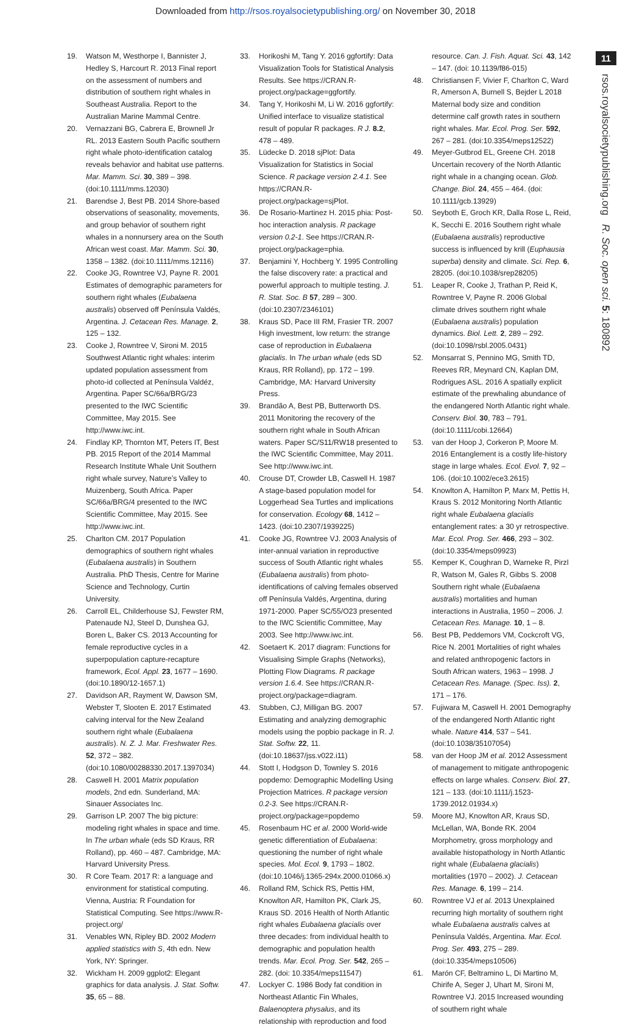Downloaded from http://rsos.royalsocietypublishing.org/ on November 30, 2018
11
rsos.royalsocietypublishing.org R. Soc. open sci. 5: 180892
19. Watson M, Westhorpe I, Bannister J, Hedley S, Harcourt R. 2013 Final report on the assessment of numbers and distribution of southern right whales in Southeast Australia. Report to the Australian Marine Mammal Centre.
20. Vernazzani BG, Cabrera E, Brownell Jr RL. 2013 Eastern South Pacific southern right whale photo-identification catalog reveals behavior and habitat use patterns. Mar. Mamm. Sci. 30, 389 – 398. (doi:10.1111/mms.12030)
21. Barendse J, Best PB. 2014 Shore-based observations of seasonality, movements, and group behavior of southern right whales in a nonnursery area on the South African west coast. Mar. Mamm. Sci. 30, 1358 – 1382. (doi:10.1111/mms.12116)
22. Cooke JG, Rowntree VJ, Payne R. 2001 Estimates of demographic parameters for southern right whales (Eubalaena australis) observed off Península Valdés, Argentina. J. Cetacean Res. Manage. 2, 125 – 132.
23. Cooke J, Rowntree V, Sironi M. 2015 Southwest Atlantic right whales: interim updated population assessment from photo-id collected at Península Valdéz, Argentina. Paper SC/66a/BRG/23 presented to the IWC Scientific Committee, May 2015. See http://www.iwc.int.
24. Findlay KP, Thornton MT, Peters IT, Best PB. 2015 Report of the 2014 Mammal Research Institute Whale Unit Southern right whale survey, Nature’s Valley to Muizenberg, South Africa. Paper SC/66a/BRG/4 presented to the IWC Scientific Committee, May 2015. See http://www.iwc.int.
25. Charlton CM. 2017 Population demographics of southern right whales (Eubalaena australis) in Southern Australia. PhD Thesis, Centre for Marine Science and Technology, Curtin University.
26. Carroll EL, Childerhouse SJ, Fewster RM, Patenaude NJ, Steel D, Dunshea GJ, Boren L, Baker CS. 2013 Accounting for female reproductive cycles in a superpopulation capture-recapture framework, Ecol. Appl. 23, 1677 – 1690. (doi:10.1890/12-1657.1)
27. Davidson AR, Rayment W, Dawson SM, Webster T, Slooten E. 2017 Estimated calving interval for the New Zealand southern right whale (Eubalaena australis). N. Z. J. Mar. Freshwater Res. 52, 372 – 382. (doi:10.1080/00288330.2017.1397034)
28. Caswell H. 2001 Matrix population models, 2nd edn. Sunderland, MA: Sinauer Associates Inc.
29. Garrison LP. 2007 The big picture: modeling right whales in space and time. In The urban whale (eds SD Kraus, RR Rolland), pp. 460 – 487. Cambridge, MA: Harvard University Press.
30. R Core Team. 2017 R: a language and environment for statistical computing. Vienna, Austria: R Foundation for Statistical Computing. See https://www.R-project.org/
31. Venables WN, Ripley BD. 2002 Modern applied statistics with S, 4th edn. New York, NY: Springer.
32. Wickham H. 2009 ggplot2: Elegant graphics for data analysis. J. Stat. Softw. 35, 65 – 88.
33. Horikoshi M, Tang Y. 2016 ggfortify: Data Visualization Tools for Statistical Analysis Results. See https://CRAN.R-project.org/package=ggfortify.
34. Tang Y, Horikoshi M, Li W. 2016 ggfortify: Unified interface to visualize statistical result of popular R packages. R J. 8.2, 478 – 489.
35. Lüdecke D. 2018 sjPlot: Data Visualization for Statistics in Social Science. R package version 2.4.1. See https://CRAN.R-project.org/package=sjPlot.
36. De Rosario-Martinez H. 2015 phia: Post-hoc interaction analysis. R package version 0.2-1. See https://CRAN.R-project.org/package=phia.
37. Benjamini Y, Hochberg Y. 1995 Controlling the false discovery rate: a practical and powerful approach to multiple testing. J. R. Stat. Soc. B 57, 289 – 300. (doi:10.2307/2346101)
38. Kraus SD, Pace III RM, Frasier TR. 2007 High investment, low return: the strange case of reproduction in Eubalaena glacialis. In The urban whale (eds SD Kraus, RR Rolland), pp. 172 – 199. Cambridge, MA: Harvard University Press.
39. Brandão A, Best PB, Butterworth DS. 2011 Monitoring the recovery of the southern right whale in South African waters. Paper SC/S11/RW18 presented to the IWC Scientific Committee, May 2011. See http://www.iwc.int.
40. Crouse DT, Crowder LB, Caswell H. 1987 A stage-based population model for Loggerhead Sea Turtles and implications for conservation. Ecology 68, 1412 – 1423. (doi:10.2307/1939225)
41. Cooke JG, Rowntree VJ. 2003 Analysis of inter-annual variation in reproductive success of South Atlantic right whales (Eubalaena australis) from photo-identifications of calving females observed off Península Valdés, Argentina, during 1971-2000. Paper SC/55/O23 presented to the IWC Scientific Committee, May 2003. See http://www.iwc.int.
42. Soetaert K. 2017 diagram: Functions for Visualising Simple Graphs (Networks), Plotting Flow Diagrams. R package version 1.6.4. See https://CRAN.R-project.org/package=diagram.
43. Stubben, CJ, Milligan BG. 2007 Estimating and analyzing demographic models using the popbio package in R. J. Stat. Softw. 22, 11. (doi:10.18637/jss.v022.i11)
44. Stott I, Hodgson D, Townley S. 2016 popdemo: Demographic Modelling Using Projection Matrices. R package version 0.2-3. See https://CRAN.R-project.org/package=popdemo
45. Rosenbaum HC et al. 2000 World-wide genetic differentiation of Eubalaena: questioning the number of right whale species. Mol. Ecol. 9, 1793 – 1802. (doi:10.1046/j.1365-294x.2000.01066.x)
46. Rolland RM, Schick RS, Pettis HM, Knowlton AR, Hamilton PK, Clark JS, Kraus SD. 2016 Health of North Atlantic right whales Eubalaena glacialis over three decades: from individual health to demographic and population health trends. Mar. Ecol. Prog. Ser. 542, 265 – 282. (doi: 10.3354/meps11547)
47. Lockyer C. 1986 Body fat condition in Northeast Atlantic Fin Whales, Balaenoptera physalus, and its relationship with reproduction and food
resource. Can. J. Fish. Aquat. Sci. 43, 142 – 147. (doi: 10.1139/f86-015)
48. Christiansen F, Vivier F, Charlton C, Ward R, Amerson A, Burnell S, Bejder L 2018 Maternal body size and condition determine calf growth rates in southern right whales. Mar. Ecol. Prog. Ser. 592, 267 – 281. (doi:10.3354/meps12522)
49. Meyer-Gutbrod EL, Greene CH. 2018 Uncertain recovery of the North Atlantic right whale in a changing ocean. Glob. Change. Biol. 24, 455 – 464. (doi: 10.1111/gcb.13929)
50. Seyboth E, Groch KR, Dalla Rose L, Reid, K, Secchi E. 2016 Southern right whale (Eubalaena australis) reproductive success is influenced by krill (Euphausia superba) density and climate. Sci. Rep. 6, 28205. (doi:10.1038/srep28205)
51. Leaper R, Cooke J, Trathan P, Reid K, Rowntree V, Payne R. 2006 Global climate drives southern right whale (Eubalaena australis) population dynamics. Biol. Lett. 2, 289 – 292. (doi:10.1098/rsbl.2005.0431)
52. Monsarrat S, Pennino MG, Smith TD, Reeves RR, Meynard CN, Kaplan DM, Rodrigues ASL. 2016 A spatially explicit estimate of the prewhaling abundance of the endangered North Atlantic right whale. Conserv. Biol. 30, 783 – 791. (doi:10.1111/cobi.12664)
53. van der Hoop J, Corkeron P, Moore M. 2016 Entanglement is a costly life-history stage in large whales. Ecol. Evol. 7, 92 – 106. (doi:10.1002/ece3.2615)
54. Knowlton A, Hamilton P, Marx M, Pettis H, Kraus S. 2012 Monitoring North Atlantic right whale Eubalaena glacialis entanglement rates: a 30 yr retrospective. Mar. Ecol. Prog. Ser. 466, 293 – 302. (doi:10.3354/meps09923)
55. Kemper K, Coughran D, Warneke R, Pirzl R, Watson M, Gales R, Gibbs S. 2008 Southern right whale (Eubalaena australis) mortalities and human interactions in Australia, 1950 – 2006. J. Cetacean Res. Manage. 10, 1 – 8.
56. Best PB, Peddemors VM, Cockcroft VG, Rice N. 2001 Mortalities of right whales and related anthropogenic factors in South African waters, 1963 – 1998. J Cetacean Res. Manage. (Spec. Iss). 2, 171 – 176.
57. Fujiwara M, Caswell H. 2001 Demography of the endangered North Atlantic right whale. Nature 414, 537 – 541. (doi:10.1038/35107054)
58. van der Hoop JM et al. 2012 Assessment of management to mitigate anthropogenic effects on large whales. Conserv. Biol. 27, 121 – 133. (doi:10.1111/j.1523-1739.2012.01934.x)
59. Moore MJ, Knowlton AR, Kraus SD, McLellan, WA, Bonde RK. 2004 Morphometry, gross morphology and available histopathology in North Atlantic right whale (Eubalaena glacialis) mortalities (1970 – 2002). J. Cetacean Res. Manage. 6, 199 – 214.
60. Rowntree VJ et al. 2013 Unexplained recurring high mortality of southern right whale Eubalaena australis calves at Península Valdés, Argentina. Mar. Ecol. Prog. Ser. 493, 275 – 289. (doi:10.3354/meps10506)
61. Marón CF, Beltramino L, Di Martino M, Chirife A, Seger J, Uhart M, Sironi M, Rowntree VJ. 2015 Increased wounding of southern right whale